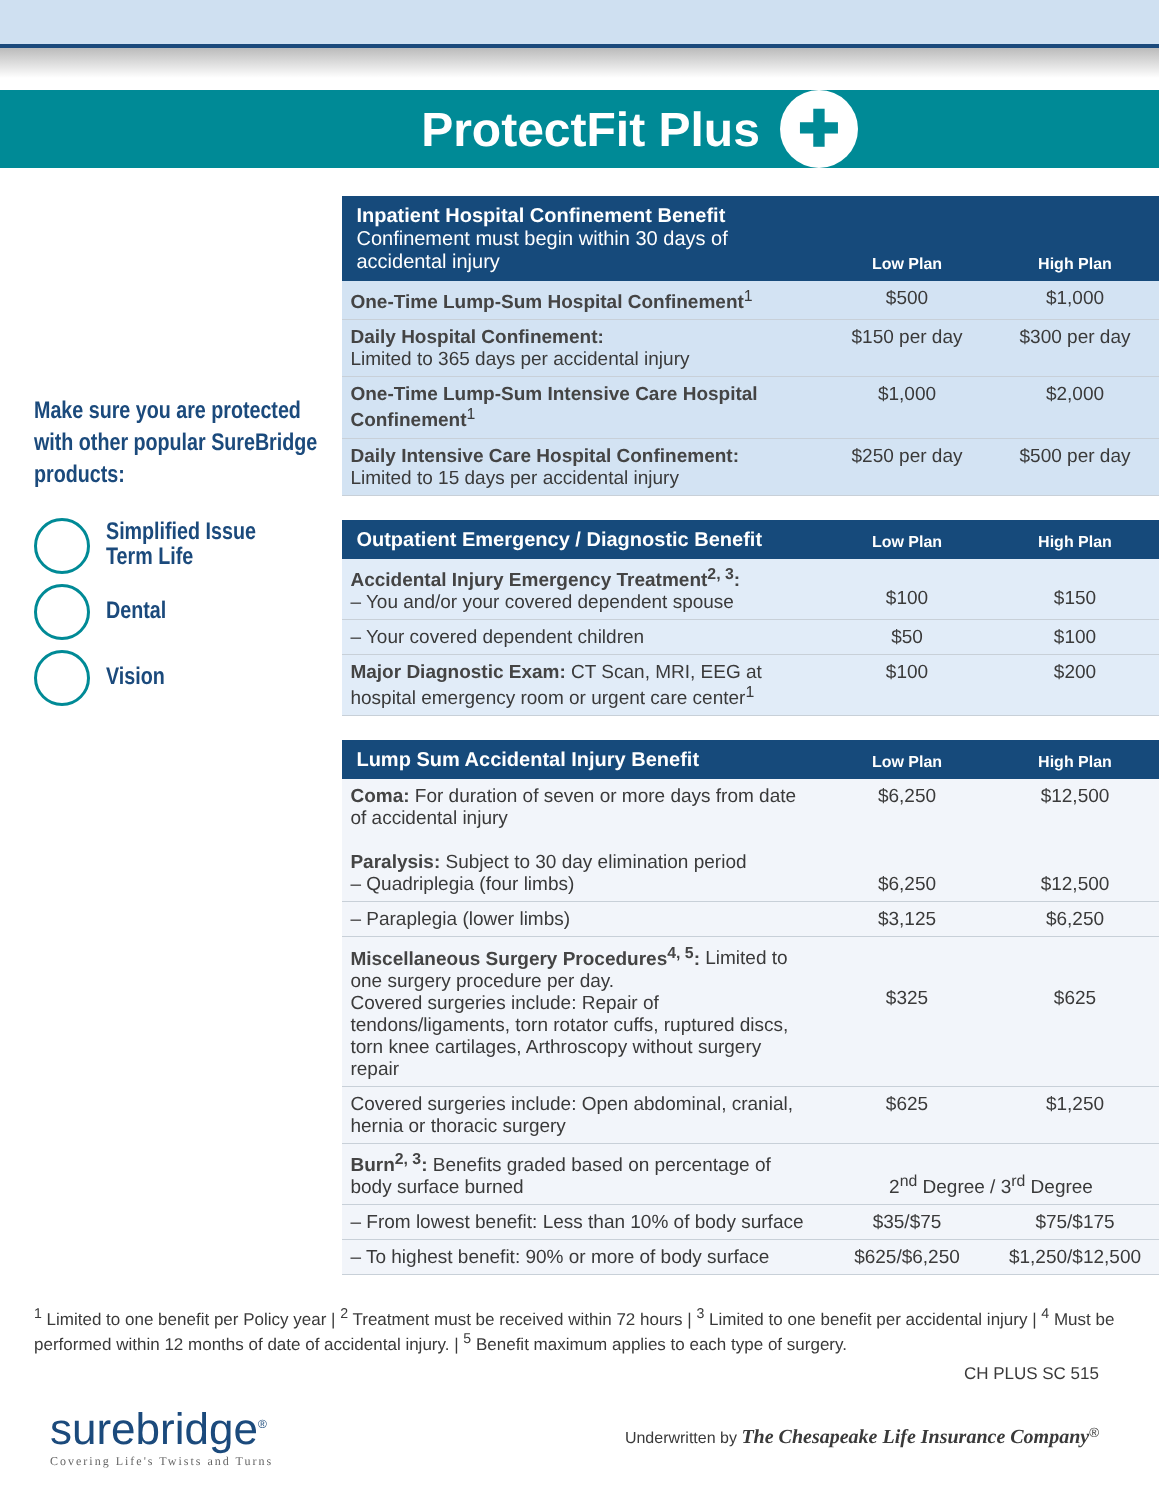ProtectFit Plus ✚
Make sure you are protected with other popular SureBridge products:
Simplified Issue
Term Life
Dental
Vision
| Inpatient Hospital Confinement Benefit Confinement must begin within 30 days of accidental injury | Low Plan | High Plan |
| --- | --- | --- |
| One-Time Lump-Sum Hospital Confinement<sup>1</sup> | $500 | $1,000 |
| Daily Hospital Confinement: Limited to 365 days per accidental injury | $150 per day | $300 per day |
| One-Time Lump-Sum Intensive Care Hospital Confinement<sup>1</sup> | $1,000 | $2,000 |
| Daily Intensive Care Hospital Confinement: Limited to 15 days per accidental injury | $250 per day | $500 per day |
| Outpatient Emergency / Diagnostic Benefit | Low Plan | High Plan |
| --- | --- | --- |
| Accidental Injury Emergency Treatment<sup>2, 3</sup>: – You and/or your covered dependent spouse | $100 | $150 |
| – Your covered dependent children | $50 | $100 |
| Major Diagnostic Exam: CT Scan, MRI, EEG at hospital emergency room or urgent care center<sup>1</sup> | $100 | $200 |
| Lump Sum Accidental Injury Benefit | Low Plan | High Plan |
| --- | --- | --- |
| Coma: For duration of seven or more days from date of accidental injury Paralysis: Subject to 30 day elimination period – Quadriplegia (four limbs) | $6,250 $6,250 | $12,500 $12,500 |
| – Paraplegia (lower limbs) | $3,125 | $6,250 |
| Miscellaneous Surgery Procedures<sup>4, 5</sup>: Limited to one surgery procedure per day. Covered surgeries include: Repair of tendons/ligaments, torn rotator cuffs, ruptured discs, torn knee cartilages, Arthroscopy without surgery repair | $325 | $625 |
| Covered surgeries include: Open abdominal, cranial, hernia or thoracic surgery | $625 | $1,250 |
| Burn<sup>2, 3</sup>: Benefits graded based on percentage of body surface burned | 2<sup>nd</sup> Degree / 3<sup>rd</sup> Degree | |
| – From lowest benefit: Less than 10% of body surface | $35/$75 | $75/$175 |
| – To highest benefit: 90% or more of body surface | $625/$6,250 | $1,250/$12,500 |
<sup>1</sup> Limited to one benefit per Policy year | <sup>2</sup> Treatment must be received within 72 hours | <sup>3</sup> Limited to one benefit per accidental injury | <sup>4</sup> Must be performed within 12 months of date of accidental injury. | <sup>5</sup> Benefit maximum applies to each type of surgery.
CH PLUS SC 515
surebridge<sup>®</sup>
Covering Life's Twists and Turns
Underwritten by The Chesapeake Life Insurance Company<sup>®</sup>